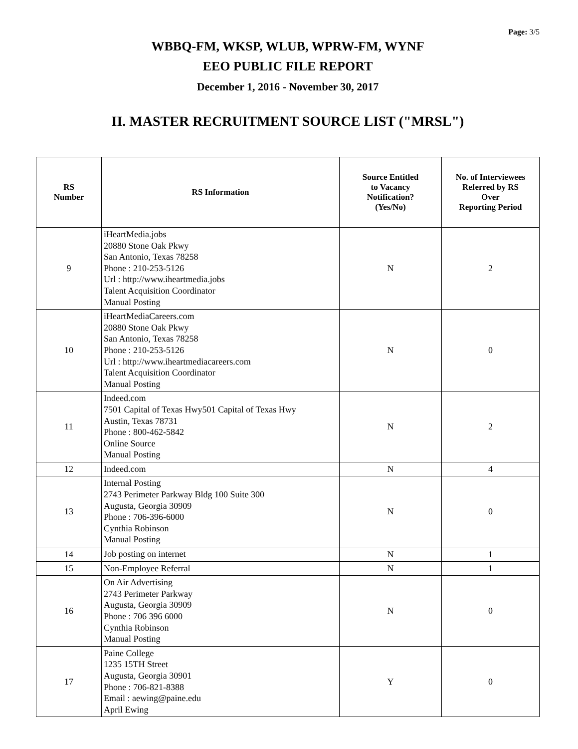Page: 3/5
WBBQ-FM, WKSP, WLUB, WPRW-FM, WYNF
EEO PUBLIC FILE REPORT
December 1, 2016 - November 30, 2017
II. MASTER RECRUITMENT SOURCE LIST ("MRSL")
| RS Number | RS Information | Source Entitled to Vacancy Notification? (Yes/No) | No. of Interviewees Referred by RS Over Reporting Period |
| --- | --- | --- | --- |
| 9 | iHeartMedia.jobs 20880 Stone Oak Pkwy San Antonio, Texas 78258 Phone : 210-253-5126 Url : http://www.iheartmedia.jobs Talent Acquisition Coordinator Manual Posting | N | 2 |
| 10 | iHeartMediaCareers.com 20880 Stone Oak Pkwy San Antonio, Texas 78258 Phone : 210-253-5126 Url : http://www.iheartmediacareers.com Talent Acquisition Coordinator Manual Posting | N | 0 |
| 11 | Indeed.com 7501 Capital of Texas Hwy501 Capital of Texas Hwy Austin, Texas 78731 Phone : 800-462-5842 Online Source Manual Posting | N | 2 |
| 12 | Indeed.com | N | 4 |
| 13 | Internal Posting 2743 Perimeter Parkway Bldg 100 Suite 300 Augusta, Georgia 30909 Phone : 706-396-6000 Cynthia Robinson Manual Posting | N | 0 |
| 14 | Job posting on internet | N | 1 |
| 15 | Non-Employee Referral | N | 1 |
| 16 | On Air Advertising 2743 Perimeter Parkway Augusta, Georgia 30909 Phone : 706 396 6000 Cynthia Robinson Manual Posting | N | 0 |
| 17 | Paine College 1235 15TH Street Augusta, Georgia 30901 Phone : 706-821-8388 Email : aewing@paine.edu April Ewing | Y | 0 |